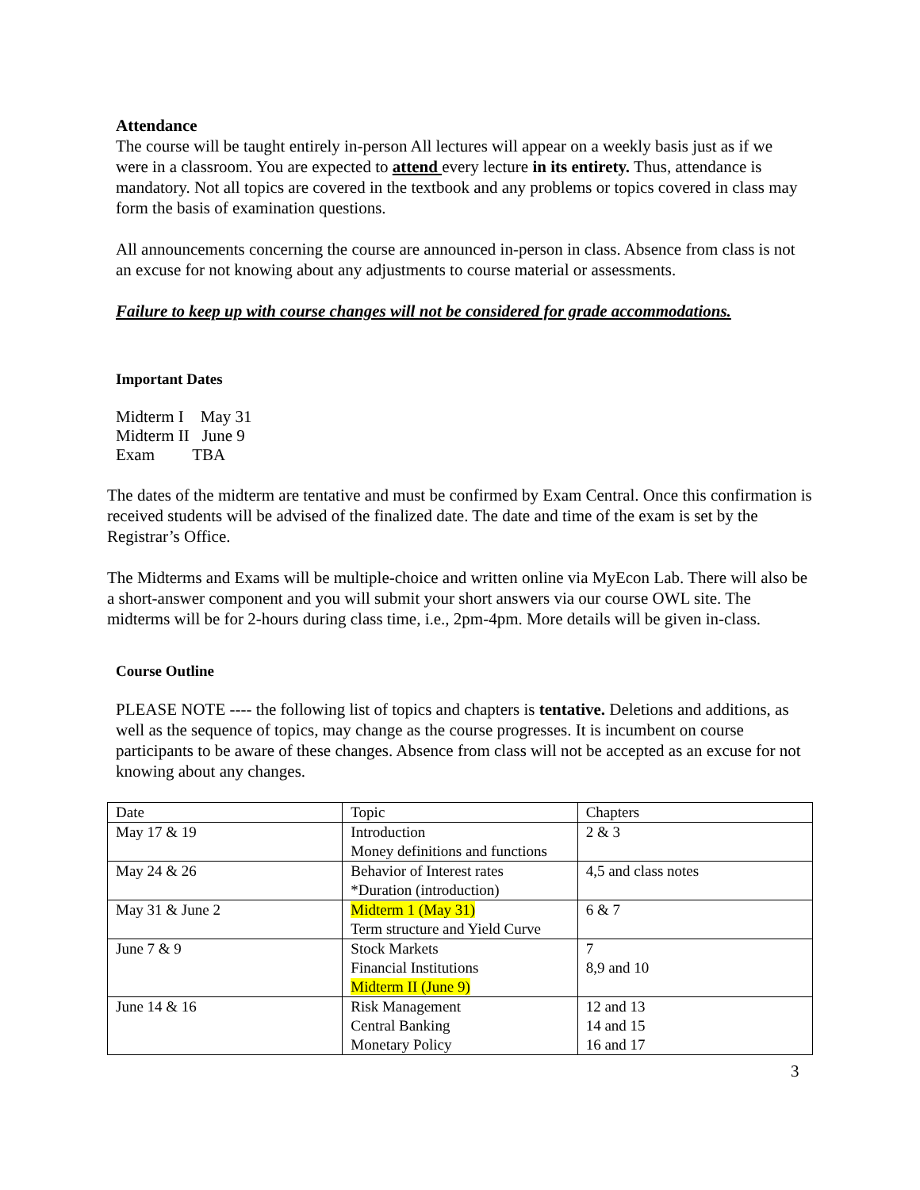Attendance
The course will be taught entirely in-person All lectures will appear on a weekly basis just as if we were in a classroom. You are expected to attend every lecture in its entirety. Thus, attendance is mandatory. Not all topics are covered in the textbook and any problems or topics covered in class may form the basis of examination questions.
All announcements concerning the course are announced in-person in class. Absence from class is not an excuse for not knowing about any adjustments to course material or assessments.
Failure to keep up with course changes will not be considered for grade accommodations.
Important Dates
Midterm I May 31
Midterm II June 9
Exam TBA
The dates of the midterm are tentative and must be confirmed by Exam Central. Once this confirmation is received students will be advised of the finalized date. The date and time of the exam is set by the Registrar’s Office.
The Midterms and Exams will be multiple-choice and written online via MyEcon Lab. There will also be a short-answer component and you will submit your short answers via our course OWL site. The midterms will be for 2-hours during class time, i.e., 2pm-4pm. More details will be given in-class.
Course Outline
PLEASE NOTE ---- the following list of topics and chapters is tentative. Deletions and additions, as well as the sequence of topics, may change as the course progresses. It is incumbent on course participants to be aware of these changes. Absence from class will not be accepted as an excuse for not knowing about any changes.
| Date | Topic | Chapters |
| May 17 & 19 | Introduction Money definitions and functions | 2 & 3 |
| May 24 & 26 | Behavior of Interest rates *Duration (introduction) | 4,5 and class notes |
| May 31 & June 2 | Midterm 1 (May 31) Term structure and Yield Curve | 6 & 7 |
| June 7 & 9 | Stock Markets Financial Institutions Midterm II (June 9) | 7 8,9 and 10 |
| June 14 & 16 | Risk Management Central Banking Monetary Policy | 12 and 13 14 and 15 16 and 17 |
3